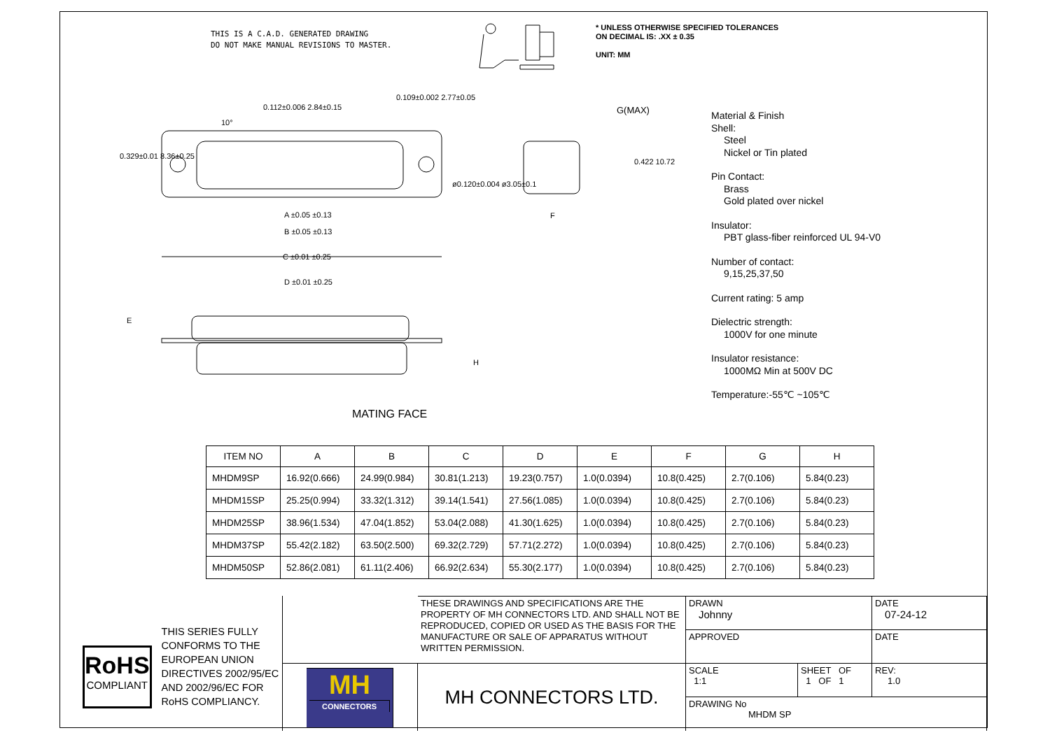THIS IS A C.A.D. GENERATED DRAWING
DO NOT MAKE MANUAL REVISIONS TO MASTER.
* UNLESS OTHERWISE SPECIFIED TOLERANCES
ON DECIMAL IS: .XX ± 0.35
UNIT: MM
C ±0.01 ±0.25
A ±0.05 ±0.13
B ±0.05 ±0.13
10°
0.109±0.002 2.77±0.05
0.112±0.006 2.84±0.15
0.329±0.01 8.36±0.25
ø0.120±0.004 ø3.05±0.1
G(MAX)
F
0.422 10.72
D ±0.01 ±0.25
E
H
MATING FACE
Material & Finish
Shell:
Steel
Nickel or Tin plated
Pin Contact:
Brass
Gold plated over nickel
Insulator:
PBT glass-fiber reinforced UL 94-V0
Number of contact:
9,15,25,37,50
Current rating: 5 amp
Dielectric strength:
1000V for one minute
Insulator resistance:
1000MΩ Min at 500V DC
Temperature:-55℃ ~105℃
| ITEM NO | A | B | C | D | E | F | G | H |
| --- | --- | --- | --- | --- | --- | --- | --- | --- |
| MHDM9SP | 16.92(0.666) | 24.99(0.984) | 30.81(1.213) | 19.23(0.757) | 1.0(0.0394) | 10.8(0.425) | 2.7(0.106) | 5.84(0.23) |
| MHDM15SP | 25.25(0.994) | 33.32(1.312) | 39.14(1.541) | 27.56(1.085) | 1.0(0.0394) | 10.8(0.425) | 2.7(0.106) | 5.84(0.23) |
| MHDM25SP | 38.96(1.534) | 47.04(1.852) | 53.04(2.088) | 41.30(1.625) | 1.0(0.0394) | 10.8(0.425) | 2.7(0.106) | 5.84(0.23) |
| MHDM37SP | 55.42(2.182) | 63.50(2.500) | 69.32(2.729) | 57.71(2.272) | 1.0(0.0394) | 10.8(0.425) | 2.7(0.106) | 5.84(0.23) |
| MHDM50SP | 52.86(2.081) | 61.11(2.406) | 66.92(2.634) | 55.30(2.177) | 1.0(0.0394) | 10.8(0.425) | 2.7(0.106) | 5.84(0.23) |
RoHS
COMPLIANT
THIS SERIES FULLY CONFORMS TO THE
EUROPEAN UNION DIRECTIVES 2002/95/EC
AND 2002/96/EC FOR RoHS COMPLIANCY.
THESE DRAWINGS AND SPECIFICATIONS ARE THE PROPERTY OF MH CONNECTORS LTD. AND SHALL NOT BE REPRODUCED, COPIED OR USED AS THE BASIS FOR THE MANUFACTURE OR SALE OF APPARATUS WITHOUT WRITTEN PERMISSION.
DRAWN
Johnny
DATE
07-24-12
APPROVED
DATE
MH
CONNECTORS
MH CONNECTORS LTD.
SCALE
1:1
SHEET OF
1 OF 1
REV:
1.0
DRAWING No
MHDM SP